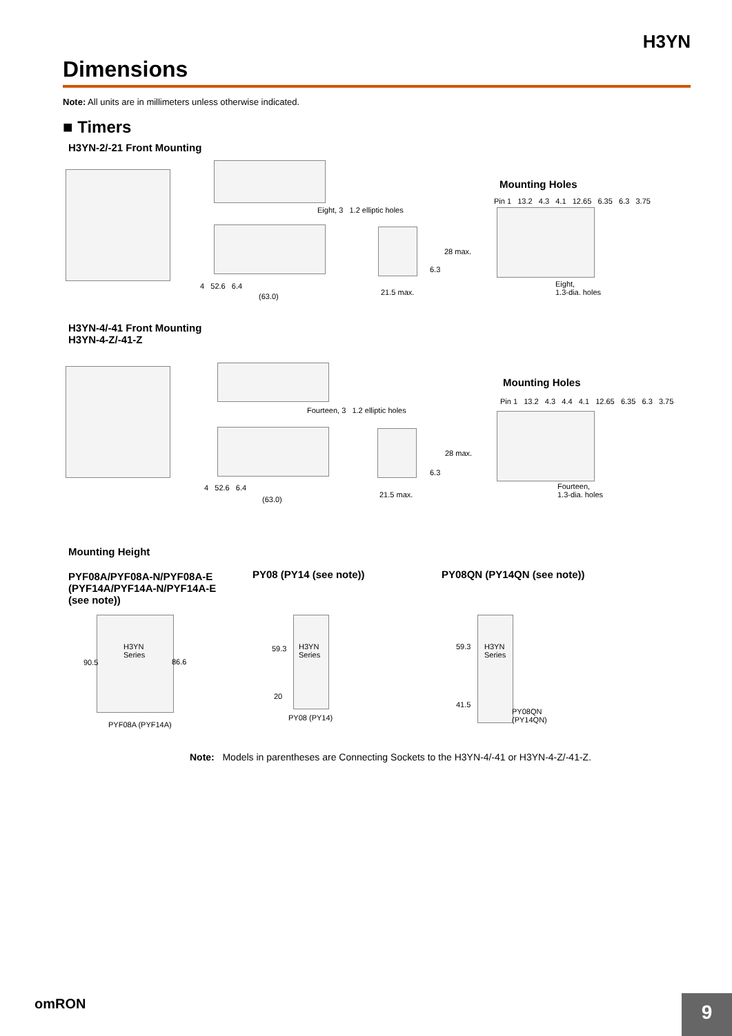H3YN
Dimensions
Note: All units are in millimeters unless otherwise indicated.
■ Timers
H3YN-2/-21 Front Mounting
Eight, 3 1.2 elliptic holes
4 52.6 6.4
(63.0)
28 max.
6.3
21.5 max.
Mounting Holes
Pin 1 13.2 4.3 4.1 12.65 6.35 6.3 3.75
Eight,
1.3-dia. holes
H3YN-4/-41 Front Mounting
H3YN-4-Z/-41-Z
Fourteen, 3 1.2 elliptic holes
4 52.6 6.4
(63.0)
28 max.
6.3
21.5 max.
Mounting Holes
Pin 1 13.2 4.3 4.4 4.1 12.65 6.35 6.3 3.75
Fourteen,
1.3-dia. holes
Mounting Height
PYF08A/PYF08A-N/PYF08A-E
(PYF14A/PYF14A-N/PYF14A-E
(see note))
PY08 (PY14 (see note)) PY08QN (PY14QN (see note))
H3YN
Series
90.5 86.6
PYF08A (PYF14A)
H3YN
Series
59.3
20
PY08 (PY14)
H3YN
Series
59.3
41.5
PY08QN
(PY14QN)
Note: Models in parentheses are Connecting Sockets to the H3YN-4/-41 or H3YN-4-Z/-41-Z.
omRON 9